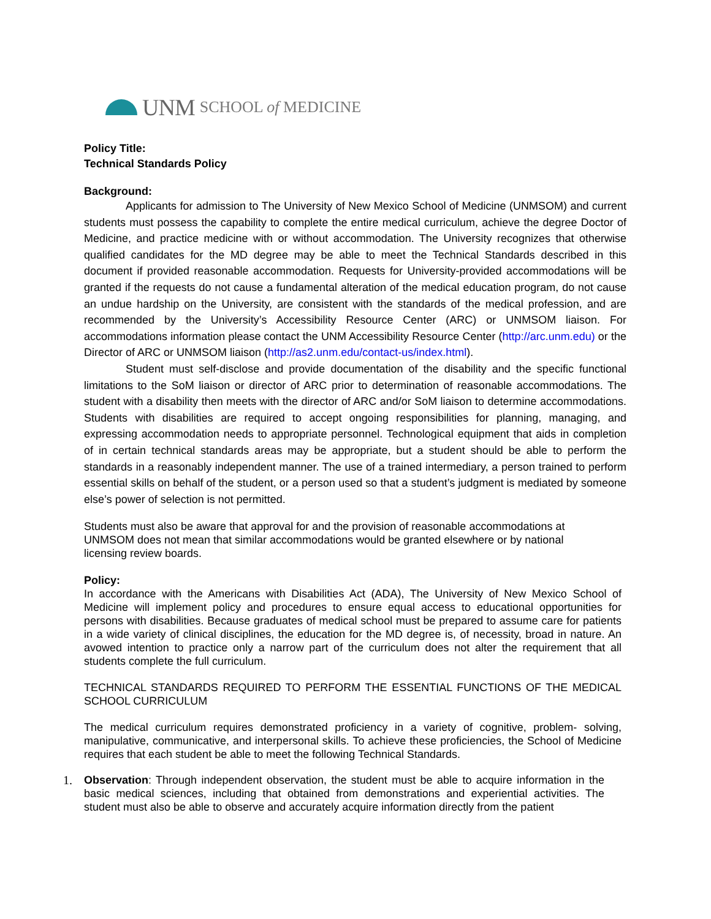UNM SCHOOL of MEDICINE
Policy Title:
Technical Standards Policy
Background:
Applicants for admission to The University of New Mexico School of Medicine (UNMSOM) and current students must possess the capability to complete the entire medical curriculum, achieve the degree Doctor of Medicine, and practice medicine with or without accommodation. The University recognizes that otherwise qualified candidates for the MD degree may be able to meet the Technical Standards described in this document if provided reasonable accommodation. Requests for University-provided accommodations will be granted if the requests do not cause a fundamental alteration of the medical education program, do not cause an undue hardship on the University, are consistent with the standards of the medical profession, and are recommended by the University’s Accessibility Resource Center (ARC) or UNMSOM liaison. For accommodations information please contact the UNM Accessibility Resource Center (http://arc.unm.edu) or the Director of ARC or UNMSOM liaison (http://as2.unm.edu/contact-us/index.html).
Student must self-disclose and provide documentation of the disability and the specific functional limitations to the SoM liaison or director of ARC prior to determination of reasonable accommodations. The student with a disability then meets with the director of ARC and/or SoM liaison to determine accommodations. Students with disabilities are required to accept ongoing responsibilities for planning, managing, and expressing accommodation needs to appropriate personnel. Technological equipment that aids in completion of in certain technical standards areas may be appropriate, but a student should be able to perform the standards in a reasonably independent manner. The use of a trained intermediary, a person trained to perform essential skills on behalf of the student, or a person used so that a student’s judgment is mediated by someone else’s power of selection is not permitted.
Students must also be aware that approval for and the provision of reasonable accommodations at UNMSOM does not mean that similar accommodations would be granted elsewhere or by national licensing review boards.
Policy:
In accordance with the Americans with Disabilities Act (ADA), The University of New Mexico School of Medicine will implement policy and procedures to ensure equal access to educational opportunities for persons with disabilities. Because graduates of medical school must be prepared to assume care for patients in a wide variety of clinical disciplines, the education for the MD degree is, of necessity, broad in nature. An avowed intention to practice only a narrow part of the curriculum does not alter the requirement that all students complete the full curriculum.
TECHNICAL STANDARDS REQUIRED TO PERFORM THE ESSENTIAL FUNCTIONS OF THE MEDICAL SCHOOL CURRICULUM
The medical curriculum requires demonstrated proficiency in a variety of cognitive, problem- solving, manipulative, communicative, and interpersonal skills. To achieve these proficiencies, the School of Medicine requires that each student be able to meet the following Technical Standards.
1.
Observation: Through independent observation, the student must be able to acquire information in the basic medical sciences, including that obtained from demonstrations and experiential activities. The student must also be able to observe and accurately acquire information directly from the patient